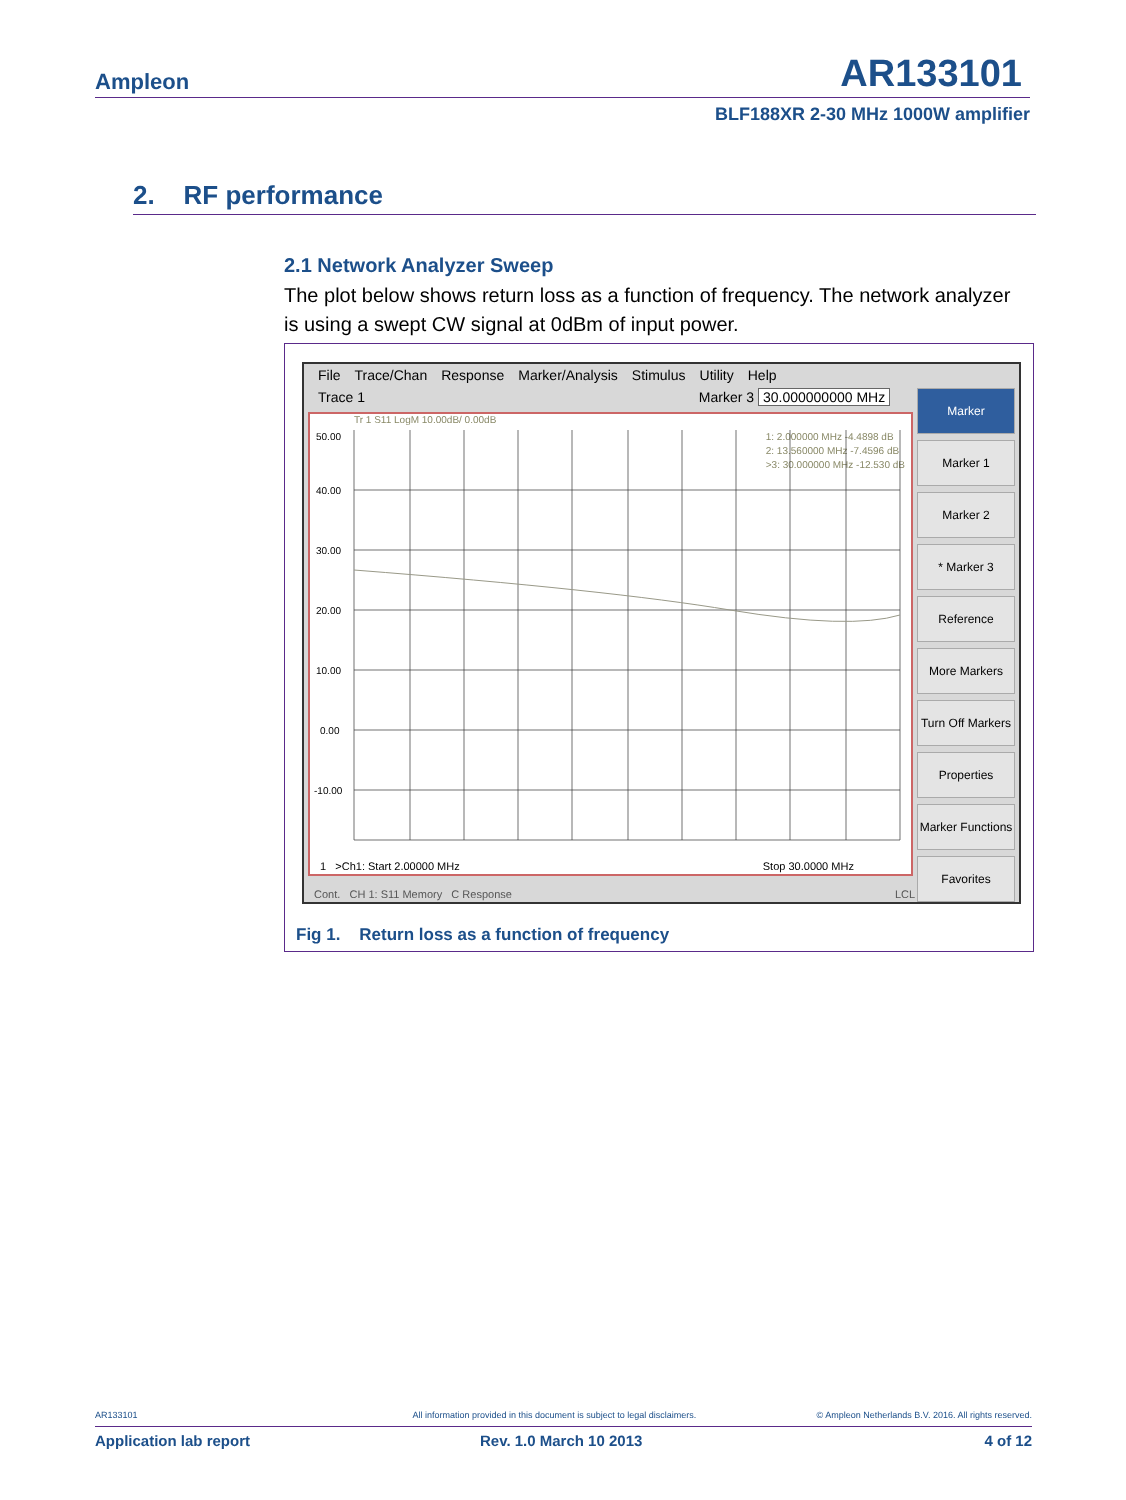Ampleon AR133101
BLF188XR 2-30 MHz 1000W amplifier
2. RF performance
2.1 Network Analyzer Sweep
The plot below shows return loss as a function of frequency. The network analyzer is using a swept CW signal at 0dBm of input power.
File Trace/Chan Response Marker/Analysis Stimulus Utility Help
Trace 1 Marker 3 30.000000000 MHz
Tr 1 S11 LogM 10.00dB/ 0.00dB
1: 2.000000 MHz -4.4898 dB
2: 13.560000 MHz -7.4596 dB
>3: 30.000000 MHz -12.530 dB
50.00
40.00
30.00
20.00
10.00
0.00
-10.00
1 >Ch1: Start 2.00000 MHz Stop 30.0000 MHz
Marker
Marker 1
Marker 2
* Marker 3
Reference
More Markers
Turn Off Markers
Properties
Marker Functions
Favorites
Cont. CH 1: S11 Memory C Response LCL
Fig 1. Return loss as a function of frequency
AR133101 All information provided in this document is subject to legal disclaimers. © Ampleon Netherlands B.V. 2016. All rights reserved.
Application lab report Rev. 1.0 March 10 2013 4 of 12